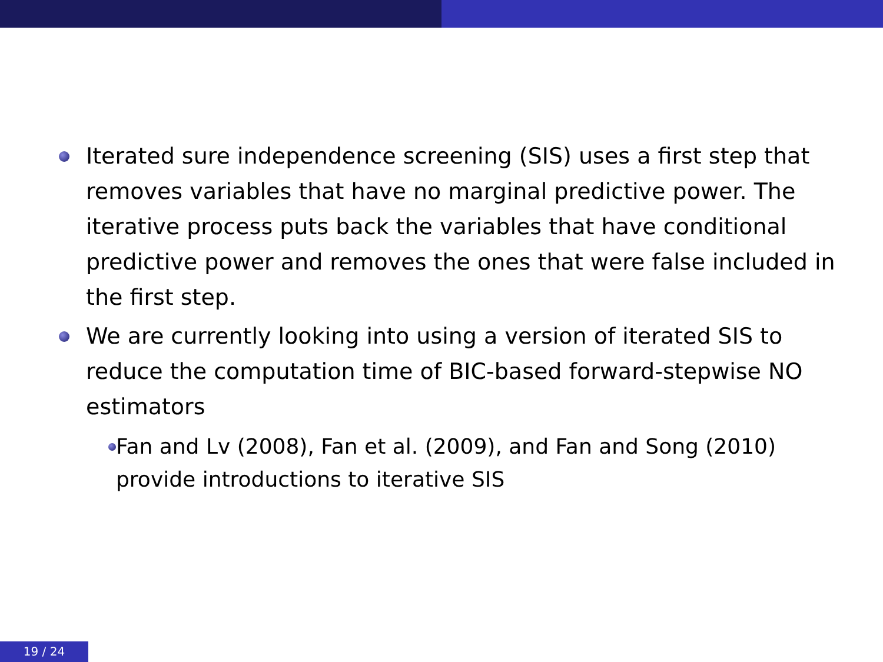Iterated sure independence screening (SIS) uses a first step that removes variables that have no marginal predictive power. The iterative process puts back the variables that have conditional predictive power and removes the ones that were false included in the first step.
We are currently looking into using a version of iterated SIS to reduce the computation time of BIC-based forward-stepwise NO estimators
Fan and Lv (2008), Fan et al. (2009), and Fan and Song (2010) provide introductions to iterative SIS
19 / 24